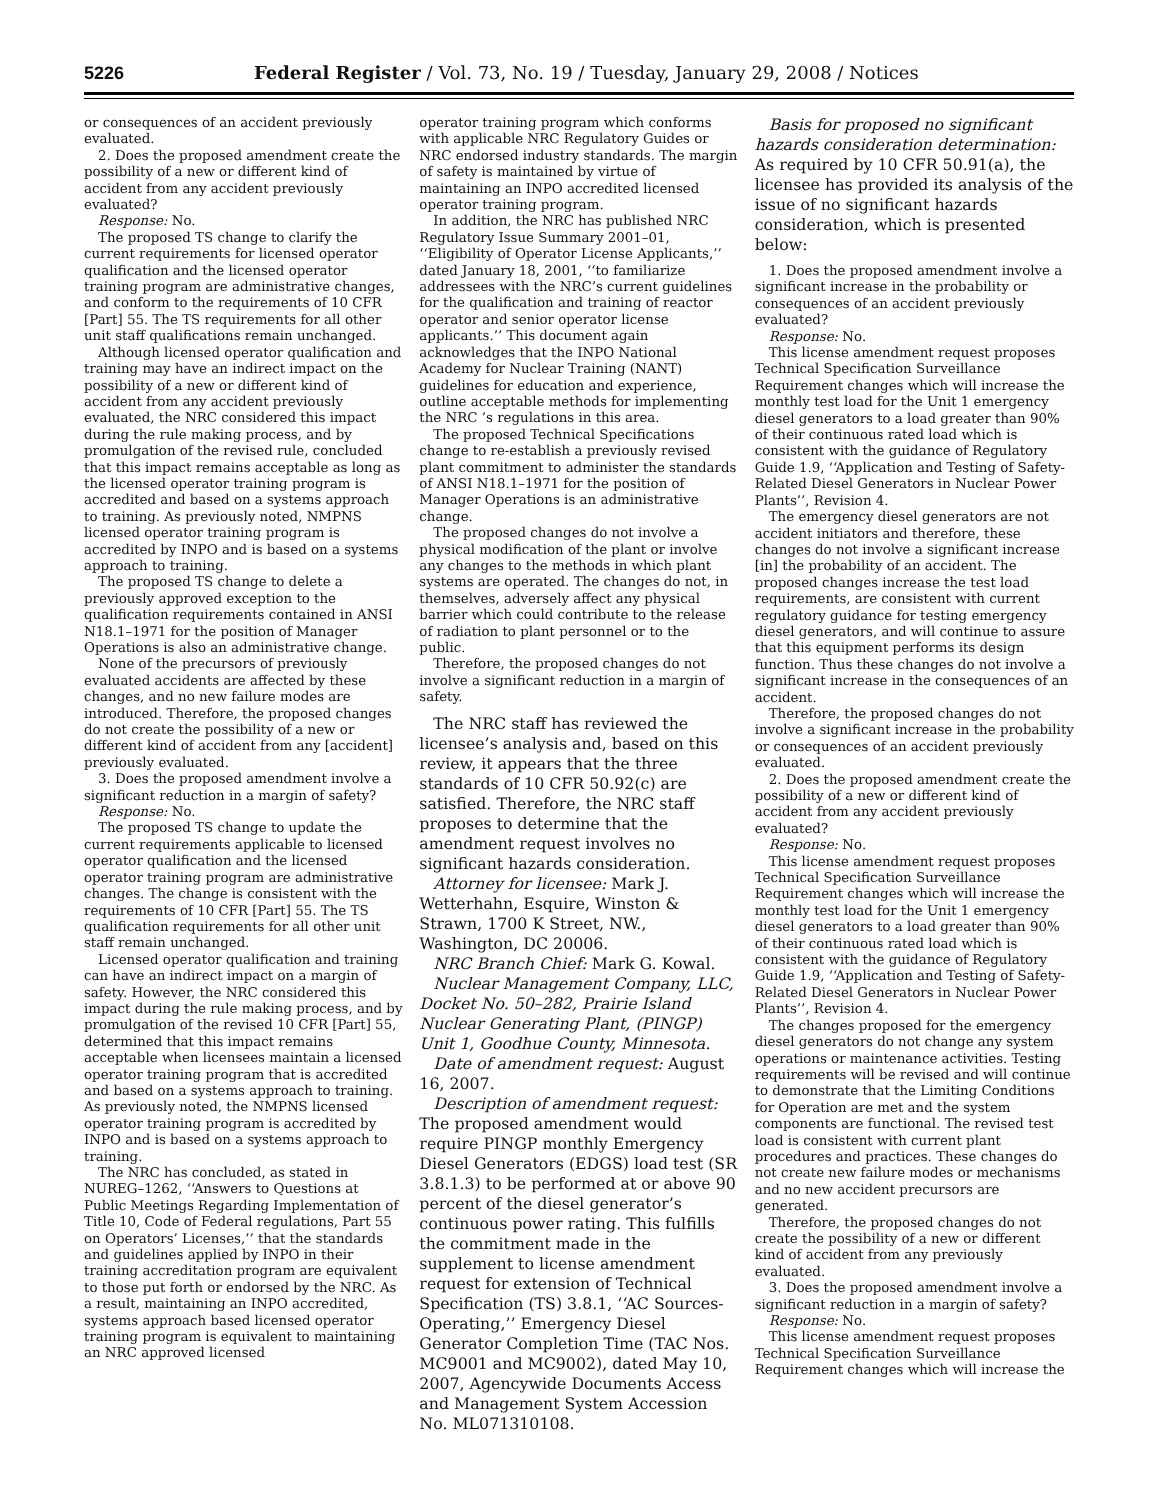5226 Federal Register / Vol. 73, No. 19 / Tuesday, January 29, 2008 / Notices
or consequences of an accident previously evaluated.
2. Does the proposed amendment create the possibility of a new or different kind of accident from any accident previously evaluated?
Response: No.
The proposed TS change to clarify the current requirements for licensed operator qualification and the licensed operator training program are administrative changes, and conform to the requirements of 10 CFR [Part] 55. The TS requirements for all other unit staff qualifications remain unchanged.
Although licensed operator qualification and training may have an indirect impact on the possibility of a new or different kind of accident from any accident previously evaluated, the NRC considered this impact during the rule making process, and by promulgation of the revised rule, concluded that this impact remains acceptable as long as the licensed operator training program is accredited and based on a systems approach to training. As previously noted, NMPNS licensed operator training program is accredited by INPO and is based on a systems approach to training.
The proposed TS change to delete a previously approved exception to the qualification requirements contained in ANSI N18.1–1971 for the position of Manager Operations is also an administrative change.
None of the precursors of previously evaluated accidents are affected by these changes, and no new failure modes are introduced. Therefore, the proposed changes do not create the possibility of a new or different kind of accident from any [accident] previously evaluated.
3. Does the proposed amendment involve a significant reduction in a margin of safety?
Response: No.
The proposed TS change to update the current requirements applicable to licensed operator qualification and the licensed operator training program are administrative changes. The change is consistent with the requirements of 10 CFR [Part] 55. The TS qualification requirements for all other unit staff remain unchanged.
Licensed operator qualification and training can have an indirect impact on a margin of safety. However, the NRC considered this impact during the rule making process, and by promulgation of the revised 10 CFR [Part] 55, determined that this impact remains acceptable when licensees maintain a licensed operator training program that is accredited and based on a systems approach to training. As previously noted, the NMPNS licensed operator training program is accredited by INPO and is based on a systems approach to training.
The NRC has concluded, as stated in NUREG–1262, ‘‘Answers to Questions at Public Meetings Regarding Implementation of Title 10, Code of Federal regulations, Part 55 on Operators’ Licenses,’’ that the standards and guidelines applied by INPO in their training accreditation program are equivalent to those put forth or endorsed by the NRC. As a result, maintaining an INPO accredited, systems approach based licensed operator training program is equivalent to maintaining an NRC approved licensed
operator training program which conforms with applicable NRC Regulatory Guides or NRC endorsed industry standards. The margin of safety is maintained by virtue of maintaining an INPO accredited licensed operator training program.
In addition, the NRC has published NRC Regulatory Issue Summary 2001–01, ‘‘Eligibility of Operator License Applicants,’’ dated January 18, 2001, ‘‘to familiarize addressees with the NRC’s current guidelines for the qualification and training of reactor operator and senior operator license applicants.’’ This document again acknowledges that the INPO National Academy for Nuclear Training (NANT) guidelines for education and experience, outline acceptable methods for implementing the NRC ’s regulations in this area.
The proposed Technical Specifications change to re-establish a previously revised plant commitment to administer the standards of ANSI N18.1–1971 for the position of Manager Operations is an administrative change.
The proposed changes do not involve a physical modification of the plant or involve any changes to the methods in which plant systems are operated. The changes do not, in themselves, adversely affect any physical barrier which could contribute to the release of radiation to plant personnel or to the public.
Therefore, the proposed changes do not involve a significant reduction in a margin of safety.
The NRC staff has reviewed the licensee’s analysis and, based on this review, it appears that the three standards of 10 CFR 50.92(c) are satisfied. Therefore, the NRC staff proposes to determine that the amendment request involves no significant hazards consideration.
Attorney for licensee: Mark J. Wetterhahn, Esquire, Winston & Strawn, 1700 K Street, NW., Washington, DC 20006.
NRC Branch Chief: Mark G. Kowal.
Nuclear Management Company, LLC, Docket No. 50–282, Prairie Island Nuclear Generating Plant, (PINGP) Unit 1, Goodhue County, Minnesota.
Date of amendment request: August 16, 2007.
Description of amendment request: The proposed amendment would require PINGP monthly Emergency Diesel Generators (EDGS) load test (SR 3.8.1.3) to be performed at or above 90 percent of the diesel generator’s continuous power rating. This fulfills the commitment made in the supplement to license amendment request for extension of Technical Specification (TS) 3.8.1, ‘‘AC Sources-Operating,’’ Emergency Diesel Generator Completion Time (TAC Nos. MC9001 and MC9002), dated May 10, 2007, Agencywide Documents Access and Management System Accession No. ML071310108.
Basis for proposed no significant hazards consideration determination: As required by 10 CFR 50.91(a), the licensee has provided its analysis of the issue of no significant hazards consideration, which is presented below:
1. Does the proposed amendment involve a significant increase in the probability or consequences of an accident previously evaluated?
Response: No.
This license amendment request proposes Technical Specification Surveillance Requirement changes which will increase the monthly test load for the Unit 1 emergency diesel generators to a load greater than 90% of their continuous rated load which is consistent with the guidance of Regulatory Guide 1.9, ‘‘Application and Testing of Safety-Related Diesel Generators in Nuclear Power Plants’’, Revision 4.
The emergency diesel generators are not accident initiators and therefore, these changes do not involve a significant increase [in] the probability of an accident. The proposed changes increase the test load requirements, are consistent with current regulatory guidance for testing emergency diesel generators, and will continue to assure that this equipment performs its design function. Thus these changes do not involve a significant increase in the consequences of an accident.
Therefore, the proposed changes do not involve a significant increase in the probability or consequences of an accident previously evaluated.
2. Does the proposed amendment create the possibility of a new or different kind of accident from any accident previously evaluated?
Response: No.
This license amendment request proposes Technical Specification Surveillance Requirement changes which will increase the monthly test load for the Unit 1 emergency diesel generators to a load greater than 90% of their continuous rated load which is consistent with the guidance of Regulatory Guide 1.9, ‘‘Application and Testing of Safety-Related Diesel Generators in Nuclear Power Plants’’, Revision 4.
The changes proposed for the emergency diesel generators do not change any system operations or maintenance activities. Testing requirements will be revised and will continue to demonstrate that the Limiting Conditions for Operation are met and the system components are functional. The revised test load is consistent with current plant procedures and practices. These changes do not create new failure modes or mechanisms and no new accident precursors are generated.
Therefore, the proposed changes do not create the possibility of a new or different kind of accident from any previously evaluated.
3. Does the proposed amendment involve a significant reduction in a margin of safety?
Response: No.
This license amendment request proposes Technical Specification Surveillance Requirement changes which will increase the